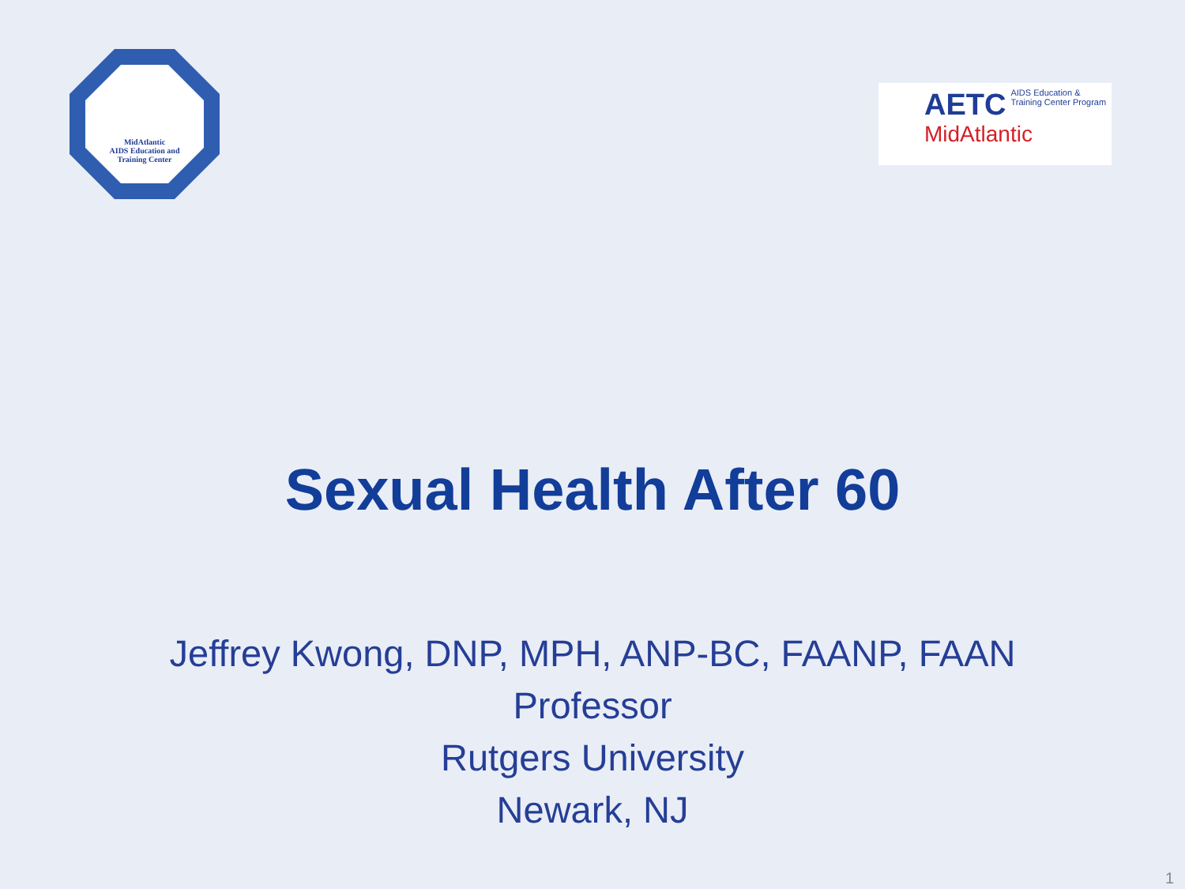MidAtlantic
AIDS Education and
Training Center
AETC AIDS Education &
Training Center Program
MidAtlantic
Sexual Health After 60
Jeffrey Kwong, DNP, MPH, ANP-BC, FAANP, FAAN
Professor
Rutgers University
Newark, NJ
1